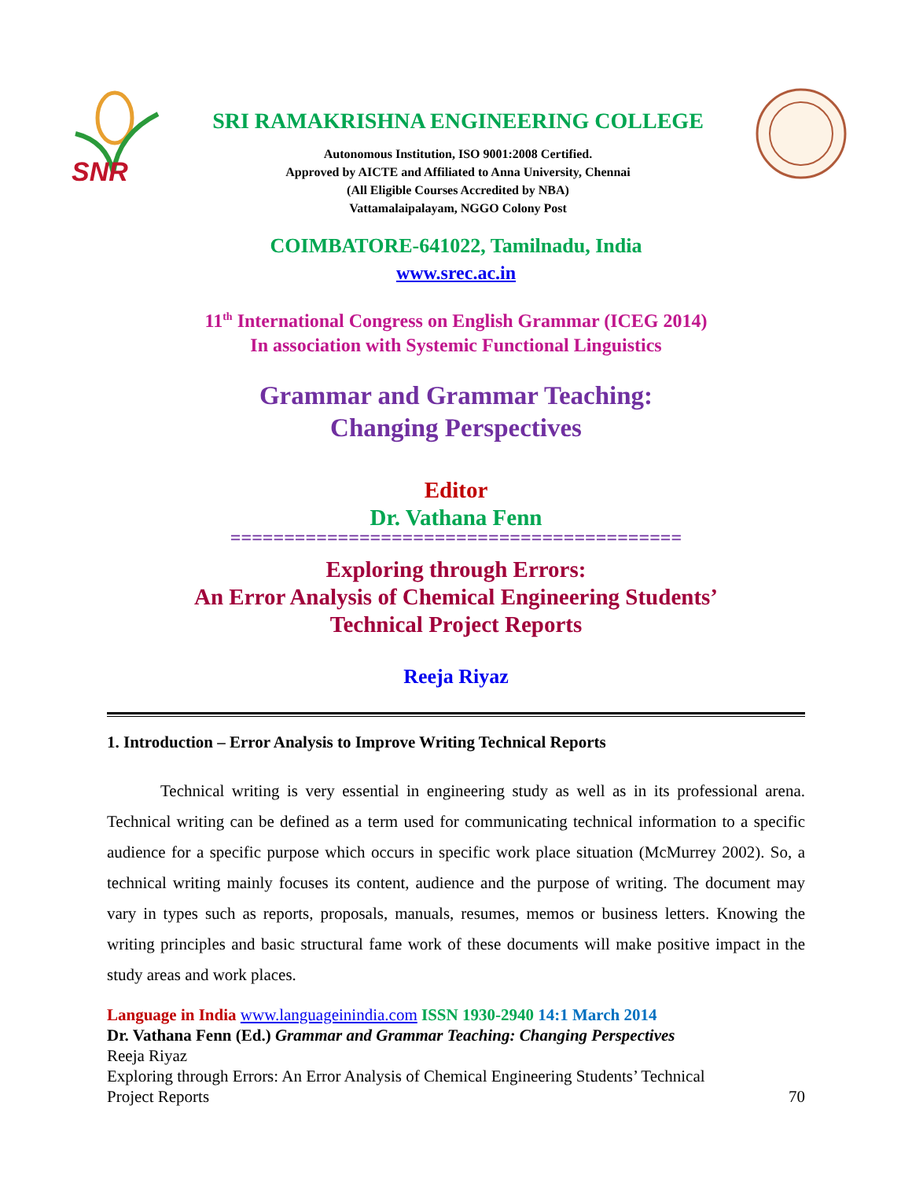SNR
SRI RAMAKRISHNA ENGINEERING COLLEGE
Autonomous Institution, ISO 9001:2008 Certified.
Approved by AICTE and Affiliated to Anna University, Chennai
(All Eligible Courses Accredited by NBA)
Vattamalaipalayam, NGGO Colony Post
COIMBATORE-641022, Tamilnadu, India
www.srec.ac.in
11<sup>th</sup> International Congress on English Grammar (ICEG 2014)
In association with Systemic Functional Linguistics
Grammar and Grammar Teaching:
Changing Perspectives
Editor
Dr. Vathana Fenn
==========================================
Exploring through Errors:
An Error Analysis of Chemical Engineering Students’
Technical Project Reports
Reeja Riyaz
1. Introduction – Error Analysis to Improve Writing Technical Reports
Technical writing is very essential in engineering study as well as in its professional arena. Technical writing can be defined as a term used for communicating technical information to a specific audience for a specific purpose which occurs in specific work place situation (McMurrey 2002). So, a technical writing mainly focuses its content, audience and the purpose of writing. The document may vary in types such as reports, proposals, manuals, resumes, memos or business letters. Knowing the writing principles and basic structural fame work of these documents will make positive impact in the study areas and work places.
Language in India www.languageinindia.com ISSN 1930-2940 14:1 March 2014
Dr. Vathana Fenn (Ed.) Grammar and Grammar Teaching: Changing Perspectives
Reeja Riyaz
Exploring through Errors: An Error Analysis of Chemical Engineering Students’ Technical
Project Reports 70